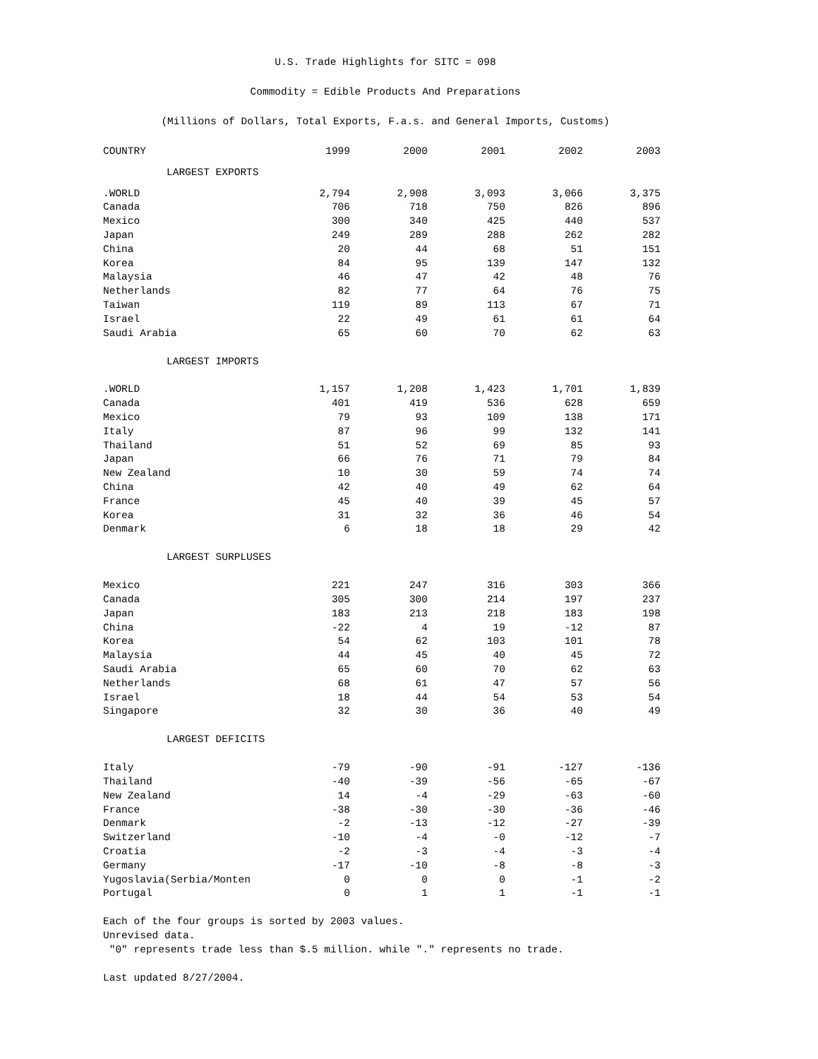U.S. Trade Highlights for SITC = 098
Commodity = Edible Products And Preparations
(Millions of Dollars, Total Exports, F.a.s. and General Imports, Customs)
| COUNTRY | 1999 | 2000 | 2001 | 2002 | 2003 |
| --- | --- | --- | --- | --- | --- |
| LARGEST EXPORTS | | | | | |
| .WORLD | 2,794 | 2,908 | 3,093 | 3,066 | 3,375 |
| Canada | 706 | 718 | 750 | 826 | 896 |
| Mexico | 300 | 340 | 425 | 440 | 537 |
| Japan | 249 | 289 | 288 | 262 | 282 |
| China | 20 | 44 | 68 | 51 | 151 |
| Korea | 84 | 95 | 139 | 147 | 132 |
| Malaysia | 46 | 47 | 42 | 48 | 76 |
| Netherlands | 82 | 77 | 64 | 76 | 75 |
| Taiwan | 119 | 89 | 113 | 67 | 71 |
| Israel | 22 | 49 | 61 | 61 | 64 |
| Saudi Arabia | 65 | 60 | 70 | 62 | 63 |
| LARGEST IMPORTS | | | | | |
| .WORLD | 1,157 | 1,208 | 1,423 | 1,701 | 1,839 |
| Canada | 401 | 419 | 536 | 628 | 659 |
| Mexico | 79 | 93 | 109 | 138 | 171 |
| Italy | 87 | 96 | 99 | 132 | 141 |
| Thailand | 51 | 52 | 69 | 85 | 93 |
| Japan | 66 | 76 | 71 | 79 | 84 |
| New Zealand | 10 | 30 | 59 | 74 | 74 |
| China | 42 | 40 | 49 | 62 | 64 |
| France | 45 | 40 | 39 | 45 | 57 |
| Korea | 31 | 32 | 36 | 46 | 54 |
| Denmark | 6 | 18 | 18 | 29 | 42 |
| LARGEST SURPLUSES | | | | | |
| Mexico | 221 | 247 | 316 | 303 | 366 |
| Canada | 305 | 300 | 214 | 197 | 237 |
| Japan | 183 | 213 | 218 | 183 | 198 |
| China | -22 | 4 | 19 | -12 | 87 |
| Korea | 54 | 62 | 103 | 101 | 78 |
| Malaysia | 44 | 45 | 40 | 45 | 72 |
| Saudi Arabia | 65 | 60 | 70 | 62 | 63 |
| Netherlands | 68 | 61 | 47 | 57 | 56 |
| Israel | 18 | 44 | 54 | 53 | 54 |
| Singapore | 32 | 30 | 36 | 40 | 49 |
| LARGEST DEFICITS | | | | | |
| Italy | -79 | -90 | -91 | -127 | -136 |
| Thailand | -40 | -39 | -56 | -65 | -67 |
| New Zealand | 14 | -4 | -29 | -63 | -60 |
| France | -38 | -30 | -30 | -36 | -46 |
| Denmark | -2 | -13 | -12 | -27 | -39 |
| Switzerland | -10 | -4 | -0 | -12 | -7 |
| Croatia | -2 | -3 | -4 | -3 | -4 |
| Germany | -17 | -10 | -8 | -8 | -3 |
| Yugoslavia(Serbia/Monten | 0 | 0 | 0 | -1 | -2 |
| Portugal | 0 | 1 | 1 | -1 | -1 |
Each of the four groups is sorted by 2003 values.
Unrevised data.
"0" represents trade less than $.5 million. while "." represents no trade.
Last updated 8/27/2004.